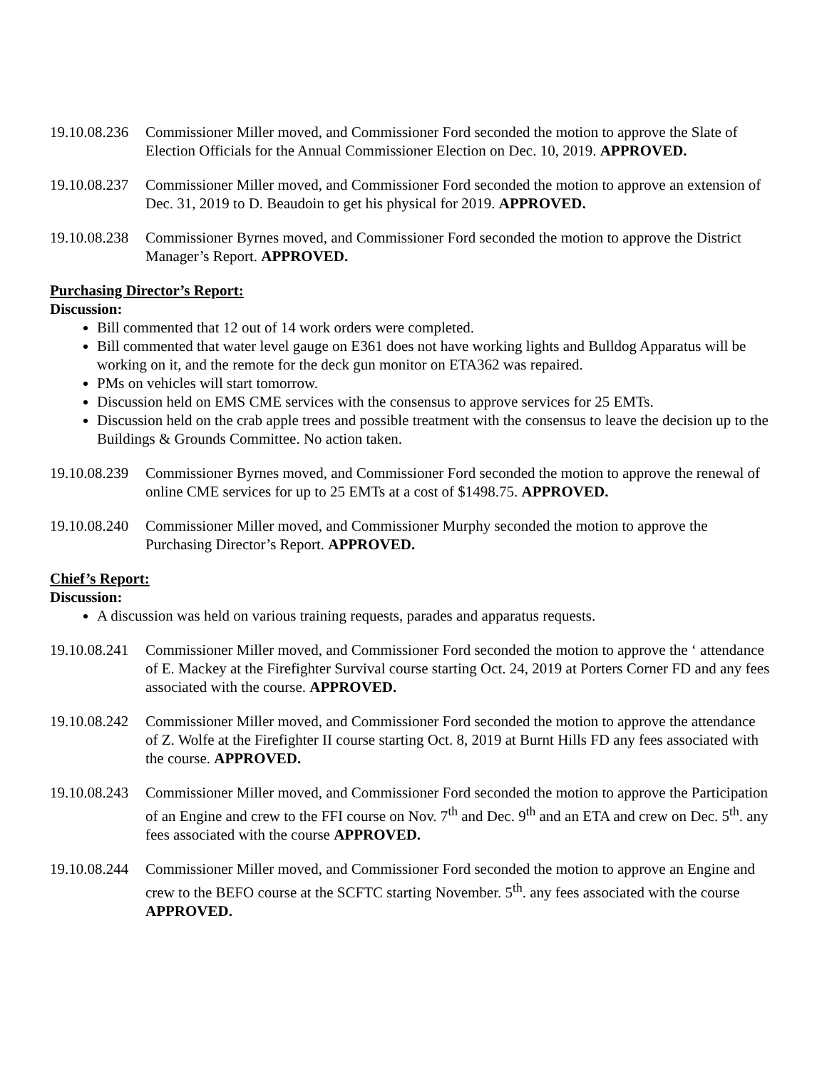19.10.08.236
Commissioner Miller moved, and Commissioner Ford seconded the motion to approve the Slate of Election Officials for the Annual Commissioner Election on Dec. 10, 2019. APPROVED.
19.10.08.237
Commissioner Miller moved, and Commissioner Ford seconded the motion to approve an extension of Dec. 31, 2019 to D. Beaudoin to get his physical for 2019. APPROVED.
19.10.08.238
Commissioner Byrnes moved, and Commissioner Ford seconded the motion to approve the District Manager’s Report. APPROVED.
Purchasing Director’s Report:
Discussion:
Bill commented that 12 out of 14 work orders were completed.
Bill commented that water level gauge on E361 does not have working lights and Bulldog Apparatus will be working on it, and the remote for the deck gun monitor on ETA362 was repaired.
PMs on vehicles will start tomorrow.
Discussion held on EMS CME services with the consensus to approve services for 25 EMTs.
Discussion held on the crab apple trees and possible treatment with the consensus to leave the decision up to the Buildings & Grounds Committee. No action taken.
19.10.08.239
Commissioner Byrnes moved, and Commissioner Ford seconded the motion to approve the renewal of online CME services for up to 25 EMTs at a cost of $1498.75. APPROVED.
19.10.08.240
Commissioner Miller moved, and Commissioner Murphy seconded the motion to approve the Purchasing Director’s Report. APPROVED.
Chief’s Report:
Discussion:
A discussion was held on various training requests, parades and apparatus requests.
19.10.08.241
Commissioner Miller moved, and Commissioner Ford seconded the motion to approve the ‘ attendance of E. Mackey at the Firefighter Survival course starting Oct. 24, 2019 at Porters Corner FD and any fees associated with the course. APPROVED.
19.10.08.242
Commissioner Miller moved, and Commissioner Ford seconded the motion to approve the attendance of Z. Wolfe at the Firefighter II course starting Oct. 8, 2019 at Burnt Hills FD any fees associated with the course. APPROVED.
19.10.08.243
Commissioner Miller moved, and Commissioner Ford seconded the motion to approve the Participation of an Engine and crew to the FFI course on Nov. 7<sup>th</sup> and Dec. 9<sup>th</sup> and an ETA and crew on Dec. 5<sup>th</sup>. any fees associated with the course APPROVED.
19.10.08.244
Commissioner Miller moved, and Commissioner Ford seconded the motion to approve an Engine and crew to the BEFO course at the SCFTC starting November. 5<sup>th</sup>. any fees associated with the course APPROVED.